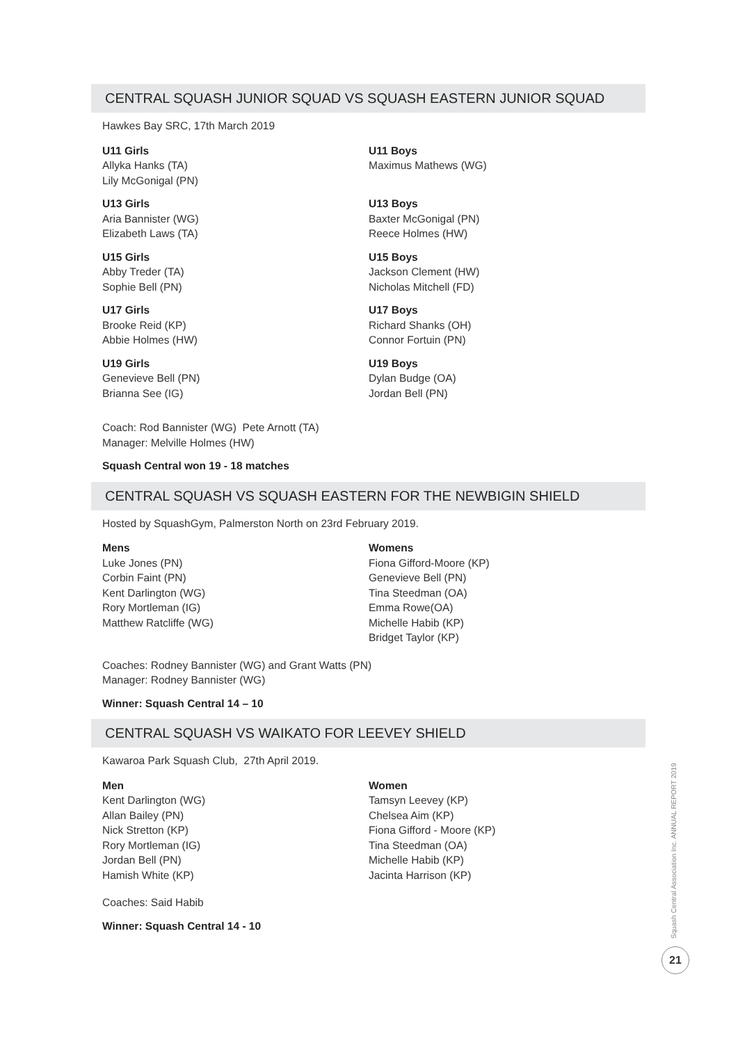CENTRAL SQUASH JUNIOR SQUAD VS SQUASH EASTERN JUNIOR SQUAD
Hawkes Bay SRC, 17th March 2019
U11 Girls
Allyka Hanks (TA)
Lily McGonigal (PN)
U13 Girls
Aria Bannister (WG)
Elizabeth Laws (TA)
U15 Girls
Abby Treder (TA)
Sophie Bell (PN)
U17 Girls
Brooke Reid (KP)
Abbie Holmes (HW)
U19 Girls
Genevieve Bell (PN)
Brianna See (IG)
U11 Boys
Maximus Mathews (WG)
U13 Boys
Baxter McGonigal (PN)
Reece Holmes (HW)
U15 Boys
Jackson Clement (HW)
Nicholas Mitchell (FD)
U17 Boys
Richard Shanks (OH)
Connor Fortuin (PN)
U19 Boys
Dylan Budge (OA)
Jordan Bell (PN)
Coach: Rod Bannister (WG) Pete Arnott (TA)
Manager: Melville Holmes (HW)
Squash Central won 19 - 18 matches
CENTRAL SQUASH VS SQUASH EASTERN FOR THE NEWBIGIN SHIELD
Hosted by SquashGym, Palmerston North on 23rd February 2019.
Mens
Luke Jones (PN)
Corbin Faint (PN)
Kent Darlington (WG)
Rory Mortleman (IG)
Matthew Ratcliffe (WG)
Womens
Fiona Gifford-Moore (KP)
Genevieve Bell (PN)
Tina Steedman (OA)
Emma Rowe(OA)
Michelle Habib (KP)
Bridget Taylor (KP)
Coaches: Rodney Bannister (WG) and Grant Watts (PN)
Manager: Rodney Bannister (WG)
Winner: Squash Central 14 – 10
CENTRAL SQUASH VS WAIKATO FOR LEEVEY SHIELD
Kawaroa Park Squash Club, 27th April 2019.
Men
Kent Darlington (WG)
Allan Bailey (PN)
Nick Stretton (KP)
Rory Mortleman (IG)
Jordan Bell (PN)
Hamish White (KP)
Women
Tamsyn Leevey (KP)
Chelsea Aim (KP)
Fiona Gifford - Moore (KP)
Tina Steedman (OA)
Michelle Habib (KP)
Jacinta Harrison (KP)
Coaches: Said Habib
Winner: Squash Central 14 - 10
Squash Central Association Inc. ANNUAL REPORT 2019
21